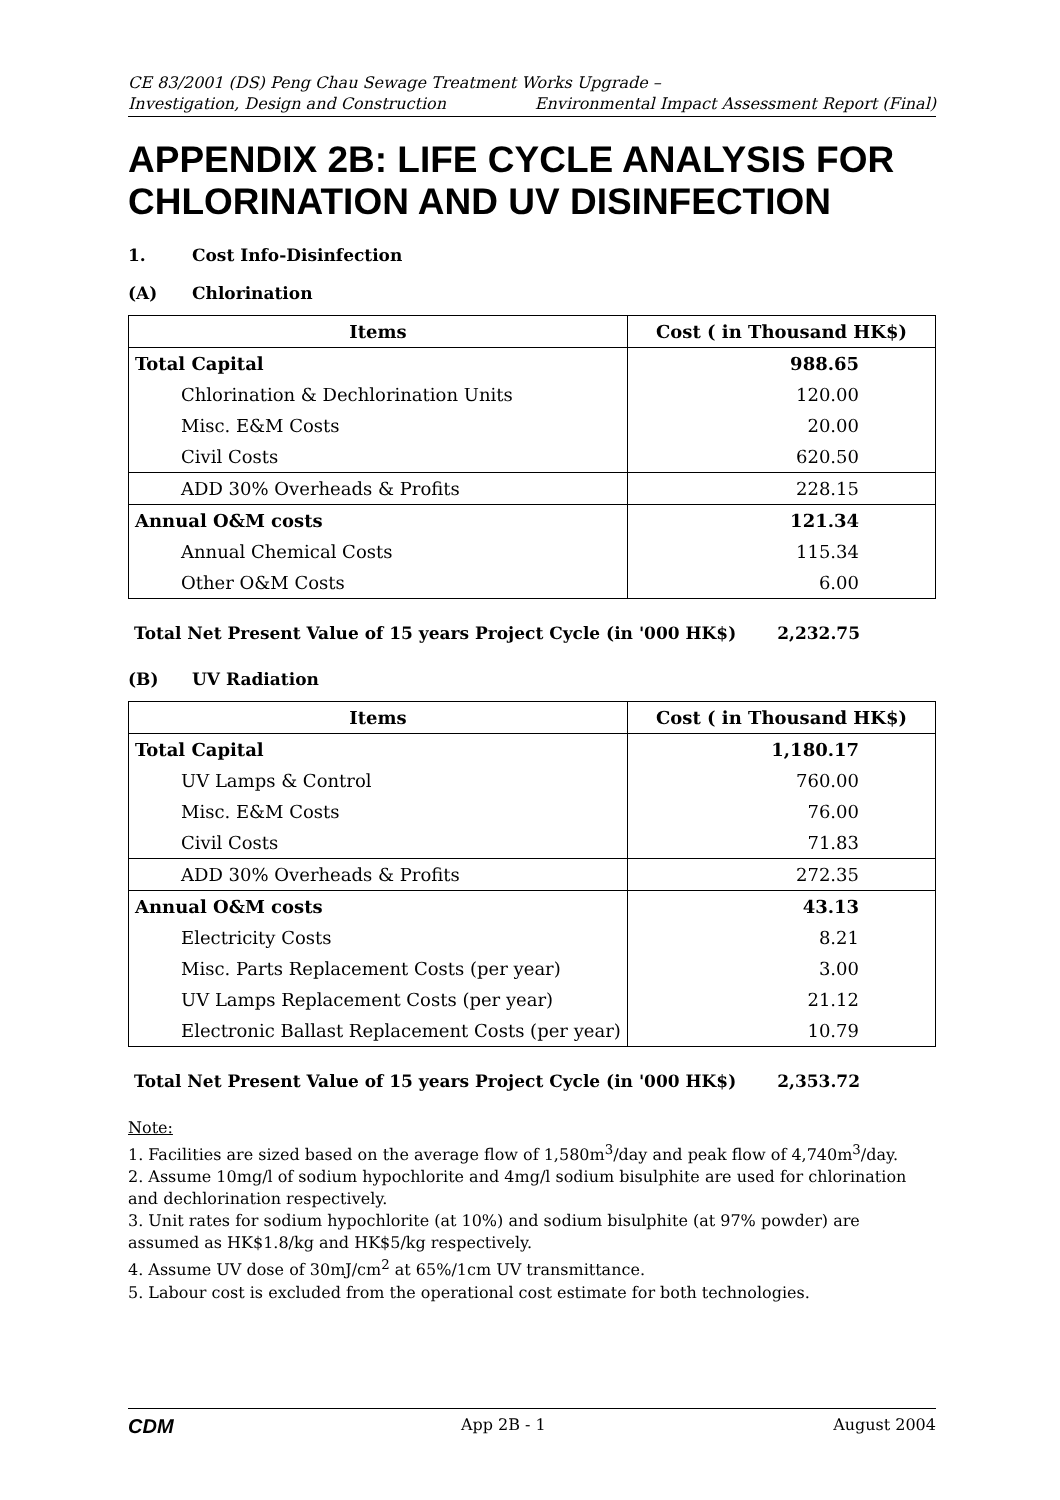CE 83/2001 (DS) Peng Chau Sewage Treatment Works Upgrade –
Investigation, Design and Construction Environmental Impact Assessment Report (Final)
APPENDIX 2B: LIFE CYCLE ANALYSIS FOR CHLORINATION AND UV DISINFECTION
1. Cost Info-Disinfection
(A) Chlorination
| Items | Cost ( in Thousand HK$) |
| --- | --- |
| Total Capital | 988.65 |
| Chlorination & Dechlorination Units | 120.00 |
| Misc. E&M Costs | 20.00 |
| Civil Costs | 620.50 |
| ADD 30% Overheads & Profits | 228.15 |
| Annual O&M costs | 121.34 |
| Annual Chemical Costs | 115.34 |
| Other O&M Costs | 6.00 |
Total Net Present Value of 15 years Project Cycle (in '000 HK$) 2,232.75
(B) UV Radiation
| Items | Cost ( in Thousand HK$) |
| --- | --- |
| Total Capital | 1,180.17 |
| UV Lamps & Control | 760.00 |
| Misc. E&M Costs | 76.00 |
| Civil Costs | 71.83 |
| ADD 30% Overheads & Profits | 272.35 |
| Annual O&M costs | 43.13 |
| Electricity Costs | 8.21 |
| Misc. Parts Replacement Costs (per year) | 3.00 |
| UV Lamps Replacement Costs (per year) | 21.12 |
| Electronic Ballast Replacement Costs (per year) | 10.79 |
Total Net Present Value of 15 years Project Cycle (in '000 HK$) 2,353.72
Note:
1. Facilities are sized based on the average flow of 1,580m<sup>3</sup>/day and peak flow of 4,740m<sup>3</sup>/day.
2. Assume 10mg/l of sodium hypochlorite and 4mg/l sodium bisulphite are used for chlorination and dechlorination respectively.
3. Unit rates for sodium hypochlorite (at 10%) and sodium bisulphite (at 97% powder) are assumed as HK$1.8/kg and HK$5/kg respectively.
4. Assume UV dose of 30mJ/cm<sup>2</sup> at 65%/1cm UV transmittance.
5. Labour cost is excluded from the operational cost estimate for both technologies.
CDM App 2B - 1 August 2004